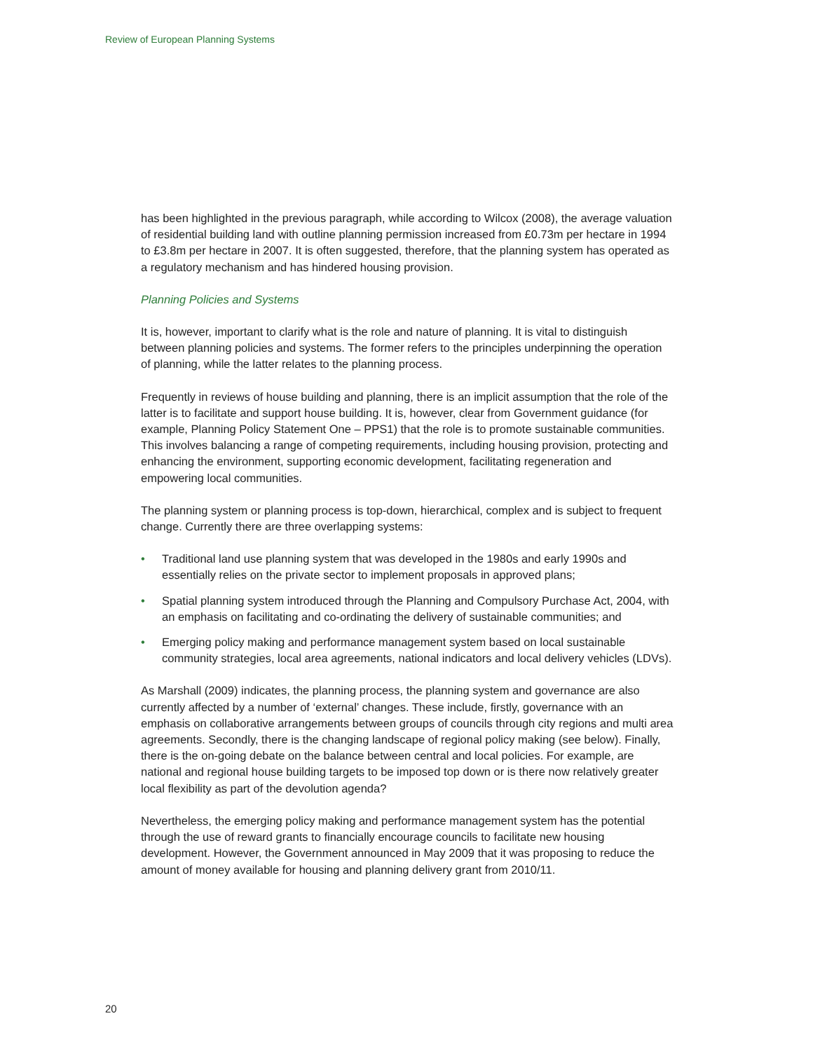Review of European Planning Systems
has been highlighted in the previous paragraph, while according to Wilcox (2008), the average valuation of residential building land with outline planning permission increased from £0.73m per hectare in 1994 to £3.8m per hectare in 2007. It is often suggested, therefore, that the planning system has operated as a regulatory mechanism and has hindered housing provision.
Planning Policies and Systems
It is, however, important to clarify what is the role and nature of planning. It is vital to distinguish between planning policies and systems. The former refers to the principles underpinning the operation of planning, while the latter relates to the planning process.
Frequently in reviews of house building and planning, there is an implicit assumption that the role of the latter is to facilitate and support house building. It is, however, clear from Government guidance (for example, Planning Policy Statement One – PPS1) that the role is to promote sustainable communities. This involves balancing a range of competing requirements, including housing provision, protecting and enhancing the environment, supporting economic development, facilitating regeneration and empowering local communities.
The planning system or planning process is top-down, hierarchical, complex and is subject to frequent change. Currently there are three overlapping systems:
• Traditional land use planning system that was developed in the 1980s and early 1990s and essentially relies on the private sector to implement proposals in approved plans;
• Spatial planning system introduced through the Planning and Compulsory Purchase Act, 2004, with an emphasis on facilitating and co-ordinating the delivery of sustainable communities; and
• Emerging policy making and performance management system based on local sustainable community strategies, local area agreements, national indicators and local delivery vehicles (LDVs).
As Marshall (2009) indicates, the planning process, the planning system and governance are also currently affected by a number of ‘external’ changes. These include, firstly, governance with an emphasis on collaborative arrangements between groups of councils through city regions and multi area agreements. Secondly, there is the changing landscape of regional policy making (see below). Finally, there is the on-going debate on the balance between central and local policies. For example, are national and regional house building targets to be imposed top down or is there now relatively greater local flexibility as part of the devolution agenda?
Nevertheless, the emerging policy making and performance management system has the potential through the use of reward grants to financially encourage councils to facilitate new housing development. However, the Government announced in May 2009 that it was proposing to reduce the amount of money available for housing and planning delivery grant from 2010/11.
20